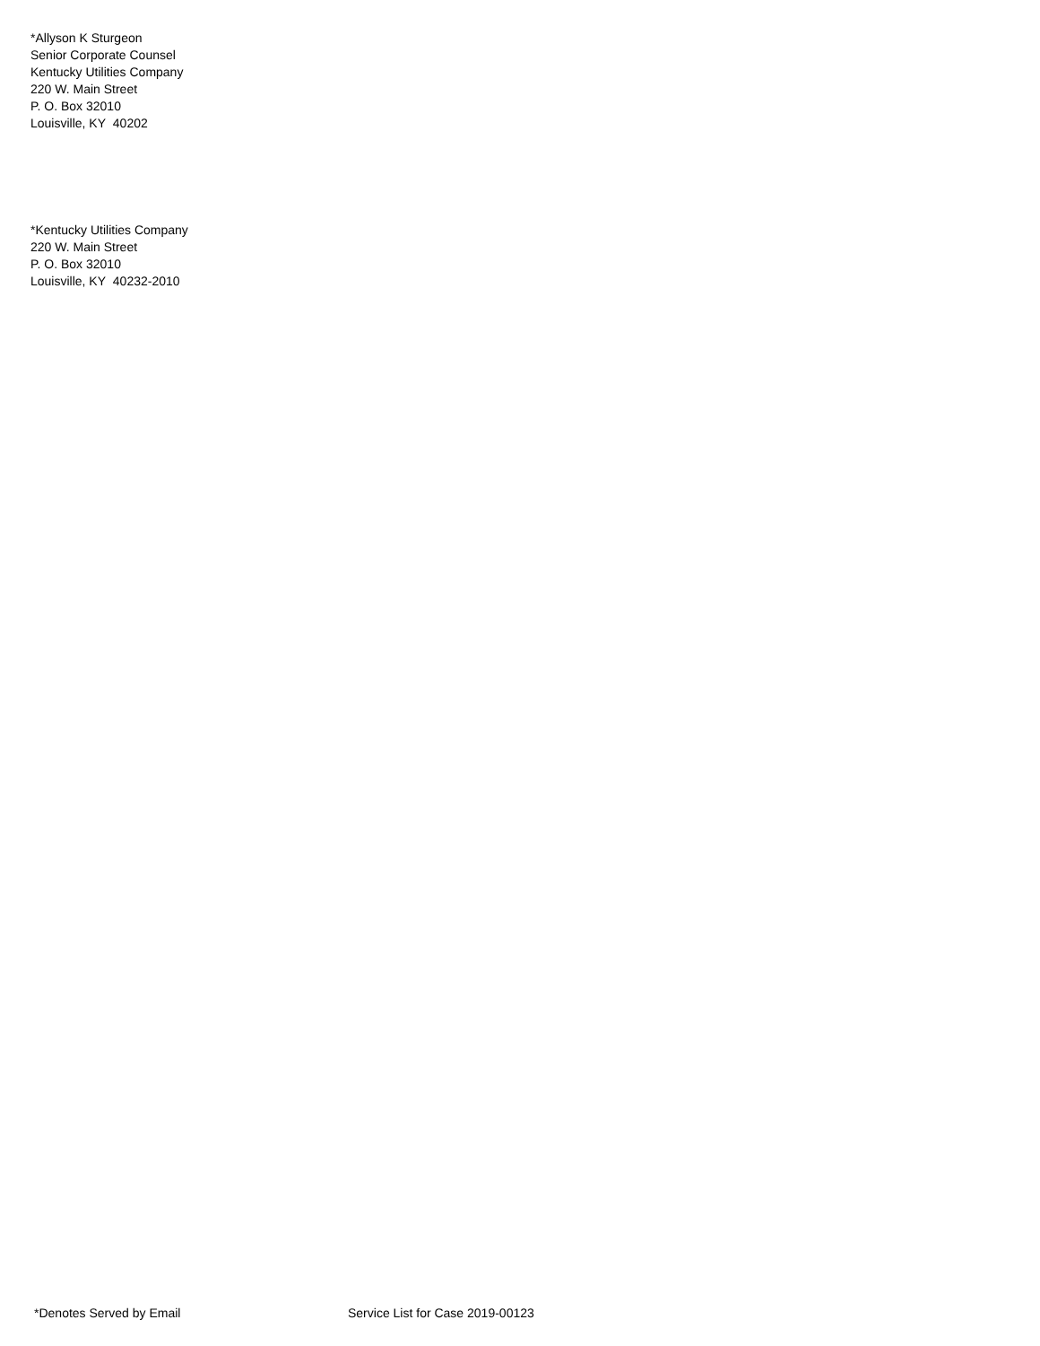*Allyson K Sturgeon
Senior Corporate Counsel
Kentucky Utilities Company
220 W. Main Street
P. O. Box 32010
Louisville, KY 40202
*Kentucky Utilities Company
220 W. Main Street
P. O. Box 32010
Louisville, KY 40232-2010
*Denotes Served by Email Service List for Case 2019-00123